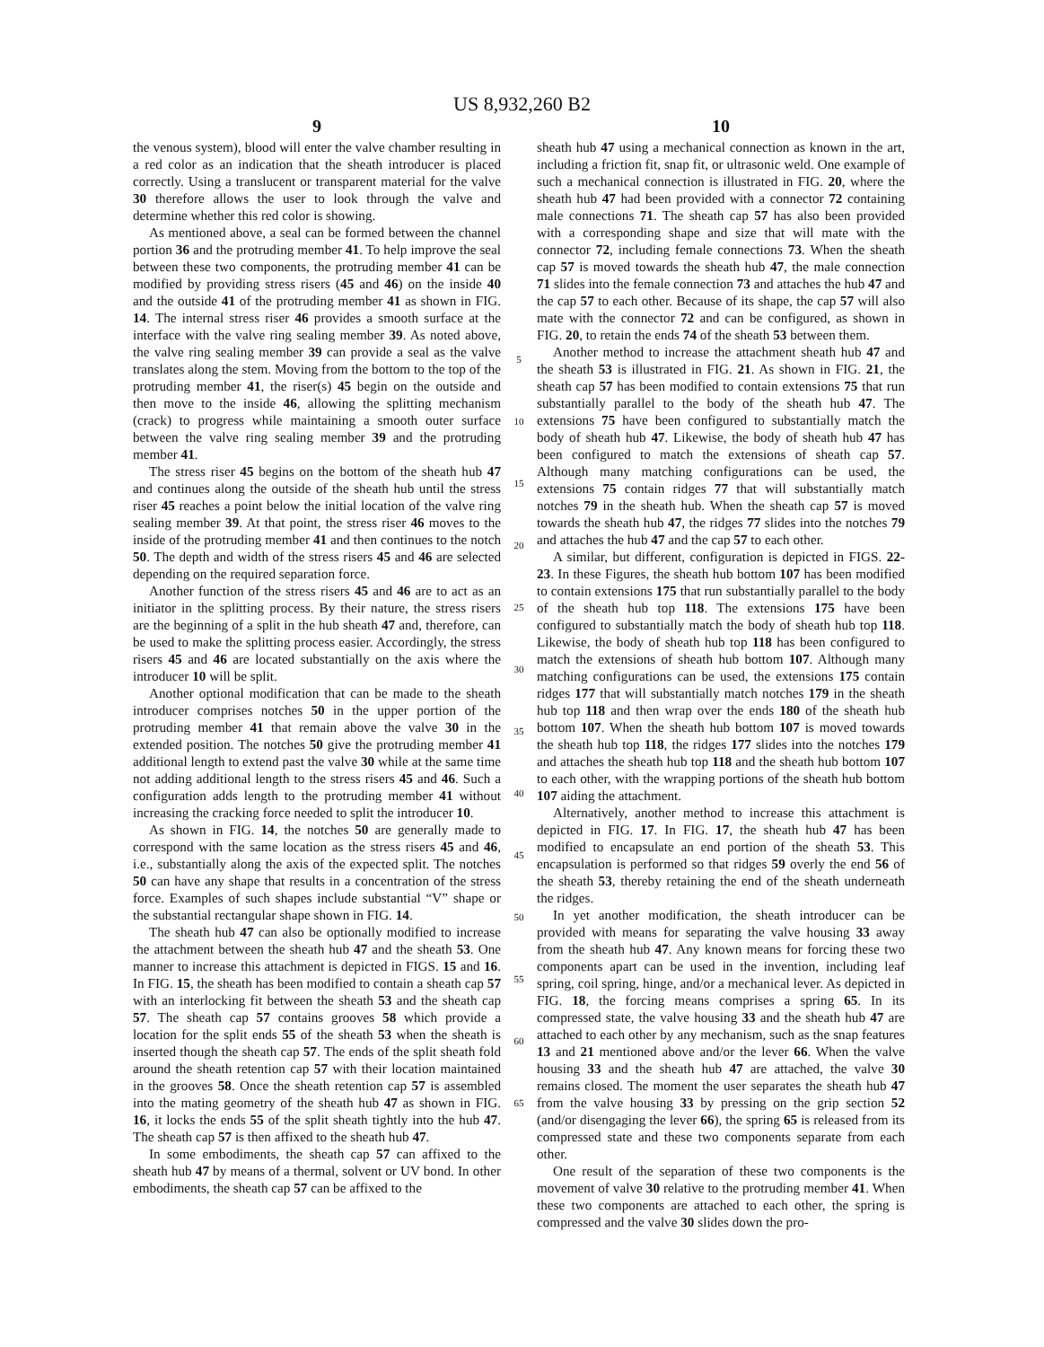US 8,932,260 B2
9
the venous system), blood will enter the valve chamber resulting in a red color as an indication that the sheath introducer is placed correctly. Using a translucent or transparent material for the valve 30 therefore allows the user to look through the valve and determine whether this red color is showing.
As mentioned above, a seal can be formed between the channel portion 36 and the protruding member 41. To help improve the seal between these two components, the protruding member 41 can be modified by providing stress risers (45 and 46) on the inside 40 and the outside 41 of the protruding member 41 as shown in FIG. 14. The internal stress riser 46 provides a smooth surface at the interface with the valve ring sealing member 39. As noted above, the valve ring sealing member 39 can provide a seal as the valve translates along the stem. Moving from the bottom to the top of the protruding member 41, the riser(s) 45 begin on the outside and then move to the inside 46, allowing the splitting mechanism (crack) to progress while maintaining a smooth outer surface between the valve ring sealing member 39 and the protruding member 41.
The stress riser 45 begins on the bottom of the sheath hub 47 and continues along the outside of the sheath hub until the stress riser 45 reaches a point below the initial location of the valve ring sealing member 39. At that point, the stress riser 46 moves to the inside of the protruding member 41 and then continues to the notch 50. The depth and width of the stress risers 45 and 46 are selected depending on the required separation force.
Another function of the stress risers 45 and 46 are to act as an initiator in the splitting process. By their nature, the stress risers are the beginning of a split in the hub sheath 47 and, therefore, can be used to make the splitting process easier. Accordingly, the stress risers 45 and 46 are located substantially on the axis where the introducer 10 will be split.
Another optional modification that can be made to the sheath introducer comprises notches 50 in the upper portion of the protruding member 41 that remain above the valve 30 in the extended position. The notches 50 give the protruding member 41 additional length to extend past the valve 30 while at the same time not adding additional length to the stress risers 45 and 46. Such a configuration adds length to the protruding member 41 without increasing the cracking force needed to split the introducer 10.
As shown in FIG. 14, the notches 50 are generally made to correspond with the same location as the stress risers 45 and 46, i.e., substantially along the axis of the expected split. The notches 50 can have any shape that results in a concentration of the stress force. Examples of such shapes include substantial “V” shape or the substantial rectangular shape shown in FIG. 14.
The sheath hub 47 can also be optionally modified to increase the attachment between the sheath hub 47 and the sheath 53. One manner to increase this attachment is depicted in FIGS. 15 and 16. In FIG. 15, the sheath has been modified to contain a sheath cap 57 with an interlocking fit between the sheath 53 and the sheath cap 57. The sheath cap 57 contains grooves 58 which provide a location for the split ends 55 of the sheath 53 when the sheath is inserted though the sheath cap 57. The ends of the split sheath fold around the sheath retention cap 57 with their location maintained in the grooves 58. Once the sheath retention cap 57 is assembled into the mating geometry of the sheath hub 47 as shown in FIG. 16, it locks the ends 55 of the split sheath tightly into the hub 47. The sheath cap 57 is then affixed to the sheath hub 47.
In some embodiments, the sheath cap 57 can affixed to the sheath hub 47 by means of a thermal, solvent or UV bond. In other embodiments, the sheath cap 57 can be affixed to the
5
10
15
20
25
30
35
40
45
50
55
60
65
10
sheath hub 47 using a mechanical connection as known in the art, including a friction fit, snap fit, or ultrasonic weld. One example of such a mechanical connection is illustrated in FIG. 20, where the sheath hub 47 had been provided with a connector 72 containing male connections 71. The sheath cap 57 has also been provided with a corresponding shape and size that will mate with the connector 72, including female connections 73. When the sheath cap 57 is moved towards the sheath hub 47, the male connection 71 slides into the female connection 73 and attaches the hub 47 and the cap 57 to each other. Because of its shape, the cap 57 will also mate with the connector 72 and can be configured, as shown in FIG. 20, to retain the ends 74 of the sheath 53 between them.
Another method to increase the attachment sheath hub 47 and the sheath 53 is illustrated in FIG. 21. As shown in FIG. 21, the sheath cap 57 has been modified to contain extensions 75 that run substantially parallel to the body of the sheath hub 47. The extensions 75 have been configured to substantially match the body of sheath hub 47. Likewise, the body of sheath hub 47 has been configured to match the extensions of sheath cap 57. Although many matching configurations can be used, the extensions 75 contain ridges 77 that will substantially match notches 79 in the sheath hub. When the sheath cap 57 is moved towards the sheath hub 47, the ridges 77 slides into the notches 79 and attaches the hub 47 and the cap 57 to each other.
A similar, but different, configuration is depicted in FIGS. 22-23. In these Figures, the sheath hub bottom 107 has been modified to contain extensions 175 that run substantially parallel to the body of the sheath hub top 118. The extensions 175 have been configured to substantially match the body of sheath hub top 118. Likewise, the body of sheath hub top 118 has been configured to match the extensions of sheath hub bottom 107. Although many matching configurations can be used, the extensions 175 contain ridges 177 that will substantially match notches 179 in the sheath hub top 118 and then wrap over the ends 180 of the sheath hub bottom 107. When the sheath hub bottom 107 is moved towards the sheath hub top 118, the ridges 177 slides into the notches 179 and attaches the sheath hub top 118 and the sheath hub bottom 107 to each other, with the wrapping portions of the sheath hub bottom 107 aiding the attachment.
Alternatively, another method to increase this attachment is depicted in FIG. 17. In FIG. 17, the sheath hub 47 has been modified to encapsulate an end portion of the sheath 53. This encapsulation is performed so that ridges 59 overly the end 56 of the sheath 53, thereby retaining the end of the sheath underneath the ridges.
In yet another modification, the sheath introducer can be provided with means for separating the valve housing 33 away from the sheath hub 47. Any known means for forcing these two components apart can be used in the invention, including leaf spring, coil spring, hinge, and/or a mechanical lever. As depicted in FIG. 18, the forcing means comprises a spring 65. In its compressed state, the valve housing 33 and the sheath hub 47 are attached to each other by any mechanism, such as the snap features 13 and 21 mentioned above and/or the lever 66. When the valve housing 33 and the sheath hub 47 are attached, the valve 30 remains closed. The moment the user separates the sheath hub 47 from the valve housing 33 by pressing on the grip section 52 (and/or disengaging the lever 66), the spring 65 is released from its compressed state and these two components separate from each other.
One result of the separation of these two components is the movement of valve 30 relative to the protruding member 41. When these two components are attached to each other, the spring is compressed and the valve 30 slides down the pro-